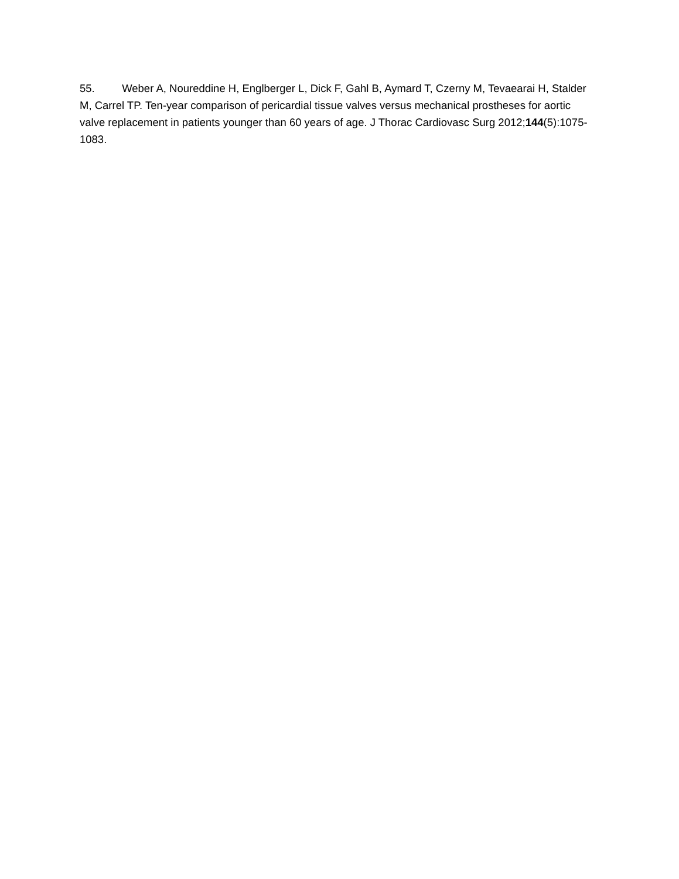55. Weber A, Noureddine H, Englberger L, Dick F, Gahl B, Aymard T, Czerny M, Tevaearai H, Stalder M, Carrel TP. Ten-year comparison of pericardial tissue valves versus mechanical prostheses for aortic valve replacement in patients younger than 60 years of age. J Thorac Cardiovasc Surg 2012;144(5):1075-1083.